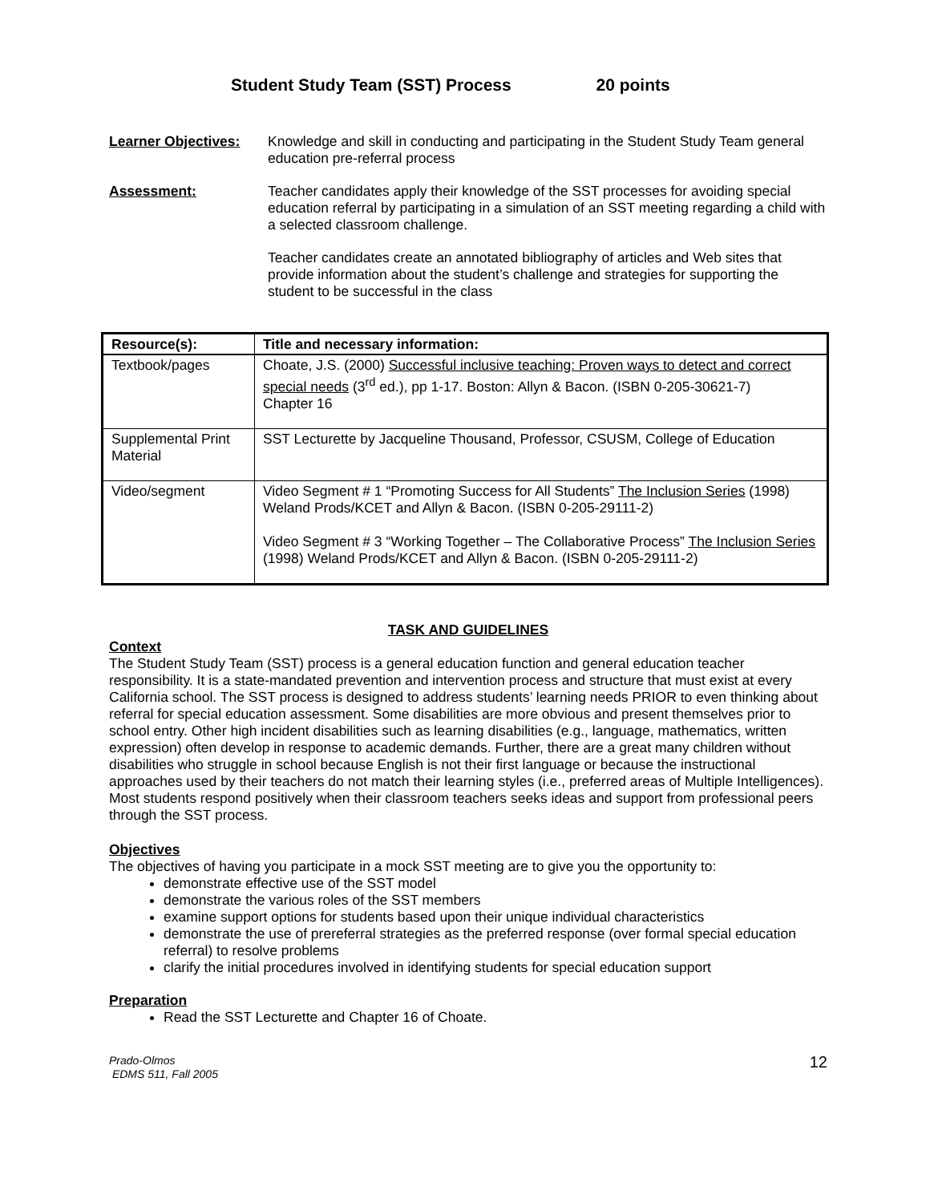Student Study Team (SST) Process 20 points
Learner Objectives:
Knowledge and skill in conducting and participating in the Student Study Team general education pre-referral process
Assessment: Teacher candidates apply their knowledge of the SST processes for avoiding special education referral by participating in a simulation of an SST meeting regarding a child with a selected classroom challenge.
Teacher candidates create an annotated bibliography of articles and Web sites that provide information about the student’s challenge and strategies for supporting the student to be successful in the class
| Resource(s): | Title and necessary information: |
| --- | --- |
| Textbook/pages | Choate, J.S. (2000) Successful inclusive teaching: Proven ways to detect and correct special needs (3<sup>rd</sup> ed.), pp 1-17. Boston: Allyn & Bacon. (ISBN 0-205-30621-7) Chapter 16 |
| Supplemental Print Material | SST Lecturette by Jacqueline Thousand, Professor, CSUSM, College of Education |
| Video/segment | Video Segment # 1 “Promoting Success for All Students” The Inclusion Series (1998) Weland Prods/KCET and Allyn & Bacon. (ISBN 0-205-29111-2) Video Segment # 3 “Working Together – The Collaborative Process” The Inclusion Series (1998) Weland Prods/KCET and Allyn & Bacon. (ISBN 0-205-29111-2) |
TASK AND GUIDELINES
Context
The Student Study Team (SST) process is a general education function and general education teacher responsibility. It is a state-mandated prevention and intervention process and structure that must exist at every California school. The SST process is designed to address students’ learning needs PRIOR to even thinking about referral for special education assessment. Some disabilities are more obvious and present themselves prior to school entry. Other high incident disabilities such as learning disabilities (e.g., language, mathematics, written expression) often develop in response to academic demands. Further, there are a great many children without disabilities who struggle in school because English is not their first language or because the instructional approaches used by their teachers do not match their learning styles (i.e., preferred areas of Multiple Intelligences). Most students respond positively when their classroom teachers seeks ideas and support from professional peers through the SST process.
Objectives
The objectives of having you participate in a mock SST meeting are to give you the opportunity to:
demonstrate effective use of the SST model
demonstrate the various roles of the SST members
examine support options for students based upon their unique individual characteristics
demonstrate the use of prereferral strategies as the preferred response (over formal special education referral) to resolve problems
clarify the initial procedures involved in identifying students for special education support
Preparation
Read the SST Lecturette and Chapter 16 of Choate.
Prado-Olmos
EDMS 511, Fall 2005 12